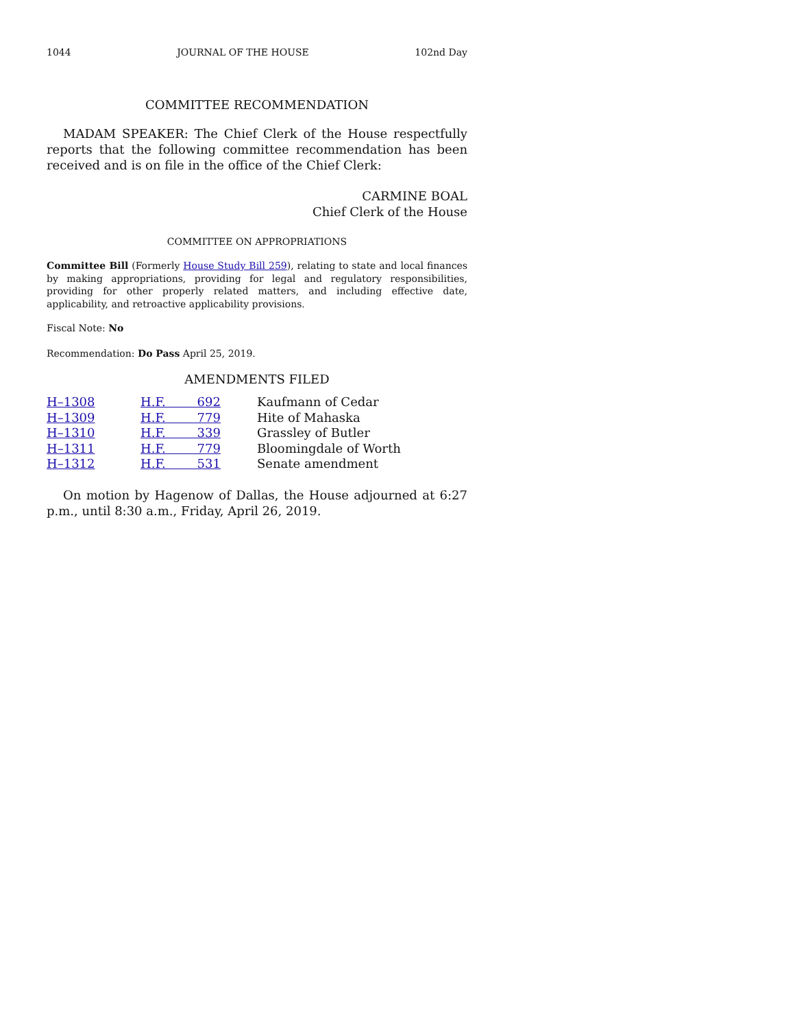1044 JOURNAL OF THE HOUSE 102nd Day
COMMITTEE RECOMMENDATION
MADAM SPEAKER: The Chief Clerk of the House respectfully reports that the following committee recommendation has been received and is on file in the office of the Chief Clerk:
CARMINE BOAL
Chief Clerk of the House
COMMITTEE ON APPROPRIATIONS
Committee Bill (Formerly House Study Bill 259), relating to state and local finances by making appropriations, providing for legal and regulatory responsibilities, providing for other properly related matters, and including effective date, applicability, and retroactive applicability provisions.
Fiscal Note: No
Recommendation: Do Pass April 25, 2019.
AMENDMENTS FILED
| H–1308 | H.F. 692 | Kaufmann of Cedar |
| H–1309 | H.F. 779 | Hite of Mahaska |
| H–1310 | H.F. 339 | Grassley of Butler |
| H–1311 | H.F. 779 | Bloomingdale of Worth |
| H–1312 | H.F. 531 | Senate amendment |
On motion by Hagenow of Dallas, the House adjourned at 6:27 p.m., until 8:30 a.m., Friday, April 26, 2019.